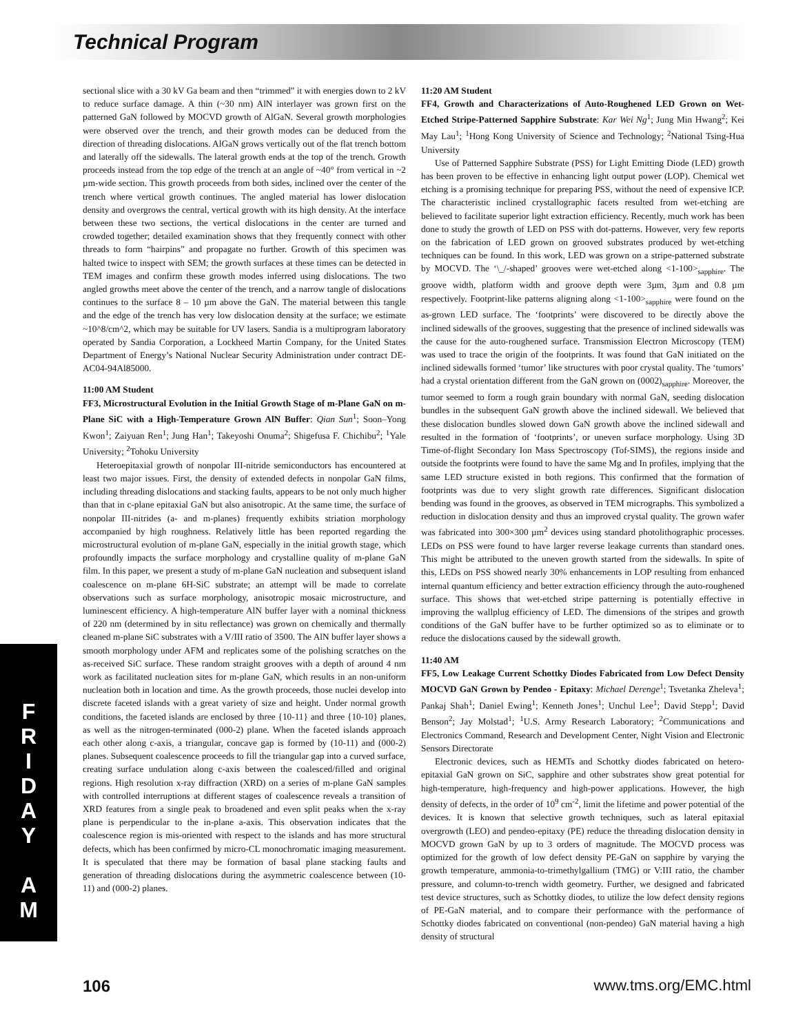Technical Program
F
R
I
D
A
Y
A
M
sectional slice with a 30 kV Ga beam and then “trimmed” it with energies down to 2 kV to reduce surface damage. A thin (~30 nm) AlN interlayer was grown first on the patterned GaN followed by MOCVD growth of AlGaN. Several growth morphologies were observed over the trench, and their growth modes can be deduced from the direction of threading dislocations. AlGaN grows vertically out of the flat trench bottom and laterally off the sidewalls. The lateral growth ends at the top of the trench. Growth proceeds instead from the top edge of the trench at an angle of ~40° from vertical in ~2 µm-wide section. This growth proceeds from both sides, inclined over the center of the trench where vertical growth continues. The angled material has lower dislocation density and overgrows the central, vertical growth with its high density. At the interface between these two sections, the vertical dislocations in the center are turned and crowded together; detailed examination shows that they frequently connect with other threads to form “hairpins” and propagate no further. Growth of this specimen was halted twice to inspect with SEM; the growth surfaces at these times can be detected in TEM images and confirm these growth modes inferred using dislocations. The two angled growths meet above the center of the trench, and a narrow tangle of dislocations continues to the surface 8 – 10 µm above the GaN. The material between this tangle and the edge of the trench has very low dislocation density at the surface; we estimate ~10^8/cm^2, which may be suitable for UV lasers. Sandia is a multiprogram laboratory operated by Sandia Corporation, a Lockheed Martin Company, for the United States Department of Energy’s National Nuclear Security Administration under contract DE-AC04-94Al85000.
11:00 AM Student
FF3, Microstructural Evolution in the Initial Growth Stage of m-Plane GaN on m-Plane SiC with a High-Temperature Grown AlN Buffer: Qian Sun<sup>1</sup>; Soon–Yong Kwon<sup>1</sup>; Zaiyuan Ren<sup>1</sup>; Jung Han<sup>1</sup>; Takeyoshi Onuma<sup>2</sup>; Shigefusa F. Chichibu<sup>2</sup>; <sup>1</sup>Yale University; <sup>2</sup>Tohoku University
Heteroepitaxial growth of nonpolar III-nitride semiconductors has encountered at least two major issues. First, the density of extended defects in nonpolar GaN films, including threading dislocations and stacking faults, appears to be not only much higher than that in c-plane epitaxial GaN but also anisotropic. At the same time, the surface of nonpolar III-nitrides (a- and m-planes) frequently exhibits striation morphology accompanied by high roughness. Relatively little has been reported regarding the microstructural evolution of m-plane GaN, especially in the initial growth stage, which profoundly impacts the surface morphology and crystalline quality of m-plane GaN film. In this paper, we present a study of m-plane GaN nucleation and subsequent island coalescence on m-plane 6H-SiC substrate; an attempt will be made to correlate observations such as surface morphology, anisotropic mosaic microstructure, and luminescent efficiency. A high-temperature AlN buffer layer with a nominal thickness of 220 nm (determined by in situ reflectance) was grown on chemically and thermally cleaned m-plane SiC substrates with a V/III ratio of 3500. The AlN buffer layer shows a smooth morphology under AFM and replicates some of the polishing scratches on the as-received SiC surface. These random straight grooves with a depth of around 4 nm work as facilitated nucleation sites for m-plane GaN, which results in an non-uniform nucleation both in location and time. As the growth proceeds, those nuclei develop into discrete faceted islands with a great variety of size and height. Under normal growth conditions, the faceted islands are enclosed by three {10-11} and three {10-10} planes, as well as the nitrogen-terminated (000-2) plane. When the faceted islands approach each other along c-axis, a triangular, concave gap is formed by (10-11) and (000-2) planes. Subsequent coalescence proceeds to fill the triangular gap into a curved surface, creating surface undulation along c-axis between the coalesced/filled and original regions. High resolution x-ray diffraction (XRD) on a series of m-plane GaN samples with controlled interruptions at different stages of coalescence reveals a transition of XRD features from a single peak to broadened and even split peaks when the x-ray plane is perpendicular to the in-plane a-axis. This observation indicates that the coalescence region is mis-oriented with respect to the islands and has more structural defects, which has been confirmed by micro-CL monochromatic imaging measurement. It is speculated that there may be formation of basal plane stacking faults and generation of threading dislocations during the asymmetric coalescence between (10-11) and (000-2) planes.
11:20 AM Student
FF4, Growth and Characterizations of Auto-Roughened LED Grown on Wet-Etched Stripe-Patterned Sapphire Substrate: Kar Wei Ng<sup>1</sup>; Jung Min Hwang<sup>2</sup>; Kei May Lau<sup>1</sup>; <sup>1</sup>Hong Kong University of Science and Technology; <sup>2</sup>National Tsing-Hua University
Use of Patterned Sapphire Substrate (PSS) for Light Emitting Diode (LED) growth has been proven to be effective in enhancing light output power (LOP). Chemical wet etching is a promising technique for preparing PSS, without the need of expensive ICP. The characteristic inclined crystallographic facets resulted from wet-etching are believed to facilitate superior light extraction efficiency. Recently, much work has been done to study the growth of LED on PSS with dot-patterns. However, very few reports on the fabrication of LED grown on grooved substrates produced by wet-etching techniques can be found. In this work, LED was grown on a stripe-patterned substrate by MOCVD. The ‘\_/-shaped’ grooves were wet-etched along <1-100><sub>sapphire</sub>. The groove width, platform width and groove depth were 3µm, 3µm and 0.8 µm respectively. Footprint-like patterns aligning along <1-100><sub>sapphire</sub> were found on the as-grown LED surface. The ‘footprints’ were discovered to be directly above the inclined sidewalls of the grooves, suggesting that the presence of inclined sidewalls was the cause for the auto-roughened surface. Transmission Electron Microscopy (TEM) was used to trace the origin of the footprints. It was found that GaN initiated on the inclined sidewalls formed ‘tumor’ like structures with poor crystal quality. The ‘tumors’ had a crystal orientation different from the GaN grown on (0002)<sub>sapphire</sub>. Moreover, the tumor seemed to form a rough grain boundary with normal GaN, seeding dislocation bundles in the subsequent GaN growth above the inclined sidewall. We believed that these dislocation bundles slowed down GaN growth above the inclined sidewall and resulted in the formation of ‘footprints’, or uneven surface morphology. Using 3D Time-of-flight Secondary Ion Mass Spectroscopy (Tof-SIMS), the regions inside and outside the footprints were found to have the same Mg and In profiles, implying that the same LED structure existed in both regions. This confirmed that the formation of footprints was due to very slight growth rate differences. Significant dislocation bending was found in the grooves, as observed in TEM micrographs. This symbolized a reduction in dislocation density and thus an improved crystal quality. The grown wafer was fabricated into 300×300 µm<sup>2</sup> devices using standard photolithographic processes. LEDs on PSS were found to have larger reverse leakage currents than standard ones. This might be attributed to the uneven growth started from the sidewalls. In spite of this, LEDs on PSS showed nearly 30% enhancements in LOP resulting from enhanced internal quantum efficiency and better extraction efficiency through the auto-roughened surface. This shows that wet-etched stripe patterning is potentially effective in improving the wallplug efficiency of LED. The dimensions of the stripes and growth conditions of the GaN buffer have to be further optimized so as to eliminate or to reduce the dislocations caused by the sidewall growth.
11:40 AM
FF5, Low Leakage Current Schottky Diodes Fabricated from Low Defect Density MOCVD GaN Grown by Pendeo - Epitaxy: Michael Derenge<sup>1</sup>; Tsvetanka Zheleva<sup>1</sup>; Pankaj Shah<sup>1</sup>; Daniel Ewing<sup>1</sup>; Kenneth Jones<sup>1</sup>; Unchul Lee<sup>1</sup>; David Stepp<sup>1</sup>; David Benson<sup>2</sup>; Jay Molstad<sup>1</sup>; <sup>1</sup>U.S. Army Research Laboratory; <sup>2</sup>Communications and Electronics Command, Research and Development Center, Night Vision and Electronic Sensors Directorate
Electronic devices, such as HEMTs and Schottky diodes fabricated on hetero-epitaxial GaN grown on SiC, sapphire and other substrates show great potential for high-temperature, high-frequency and high-power applications. However, the high density of defects, in the order of 10<sup>9</sup> cm<sup>-2</sup>, limit the lifetime and power potential of the devices. It is known that selective growth techniques, such as lateral epitaxial overgrowth (LEO) and pendeo-epitaxy (PE) reduce the threading dislocation density in MOCVD grown GaN by up to 3 orders of magnitude. The MOCVD process was optimized for the growth of low defect density PE-GaN on sapphire by varying the growth temperature, ammonia-to-trimethylgallium (TMG) or V:III ratio, the chamber pressure, and column-to-trench width geometry. Further, we designed and fabricated test device structures, such as Schottky diodes, to utilize the low defect density regions of PE-GaN material, and to compare their performance with the performance of Schottky diodes fabricated on conventional (non-pendeo) GaN material having a high density of structural
106 www.tms.org/EMC.html